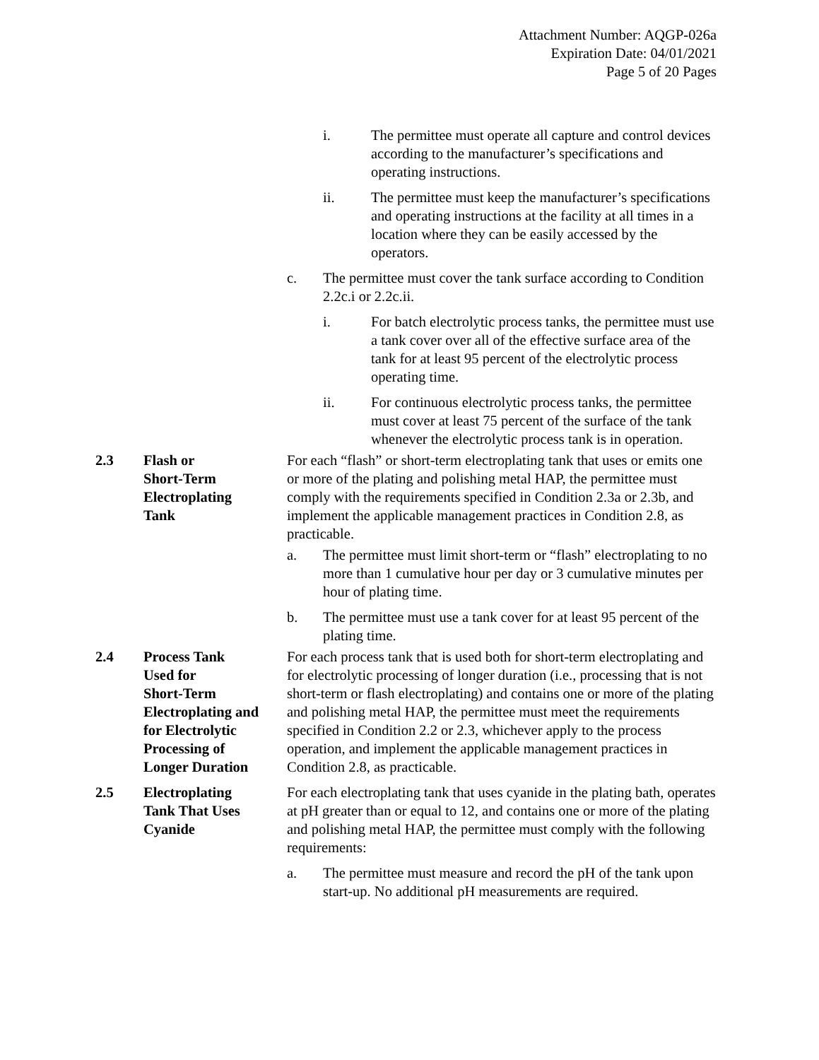Attachment Number: AQGP-026a
Expiration Date: 04/01/2021
Page 5 of 20 Pages
i. The permittee must operate all capture and control devices according to the manufacturer’s specifications and operating instructions.
ii. The permittee must keep the manufacturer’s specifications and operating instructions at the facility at all times in a location where they can be easily accessed by the operators.
c. The permittee must cover the tank surface according to Condition 2.2c.i or 2.2c.ii.
i. For batch electrolytic process tanks, the permittee must use a tank cover over all of the effective surface area of the tank for at least 95 percent of the electrolytic process operating time.
ii. For continuous electrolytic process tanks, the permittee must cover at least 75 percent of the surface of the tank whenever the electrolytic process tank is in operation.
2.3 Flash or
Short-Term
Electroplating
Tank
For each “flash” or short-term electroplating tank that uses or emits one or more of the plating and polishing metal HAP, the permittee must comply with the requirements specified in Condition 2.3a or 2.3b, and implement the applicable management practices in Condition 2.8, as practicable.
a. The permittee must limit short-term or “flash” electroplating to no more than 1 cumulative hour per day or 3 cumulative minutes per hour of plating time.
b. The permittee must use a tank cover for at least 95 percent of the plating time.
2.4 Process Tank
Used for
Short-Term
Electroplating and
for Electrolytic
Processing of
Longer Duration
For each process tank that is used both for short-term electroplating and for electrolytic processing of longer duration (i.e., processing that is not short-term or flash electroplating) and contains one or more of the plating and polishing metal HAP, the permittee must meet the requirements specified in Condition 2.2 or 2.3, whichever apply to the process operation, and implement the applicable management practices in Condition 2.8, as practicable.
2.5 Electroplating
Tank That Uses
Cyanide
For each electroplating tank that uses cyanide in the plating bath, operates at pH greater than or equal to 12, and contains one or more of the plating and polishing metal HAP, the permittee must comply with the following requirements:
a. The permittee must measure and record the pH of the tank upon start-up. No additional pH measurements are required.